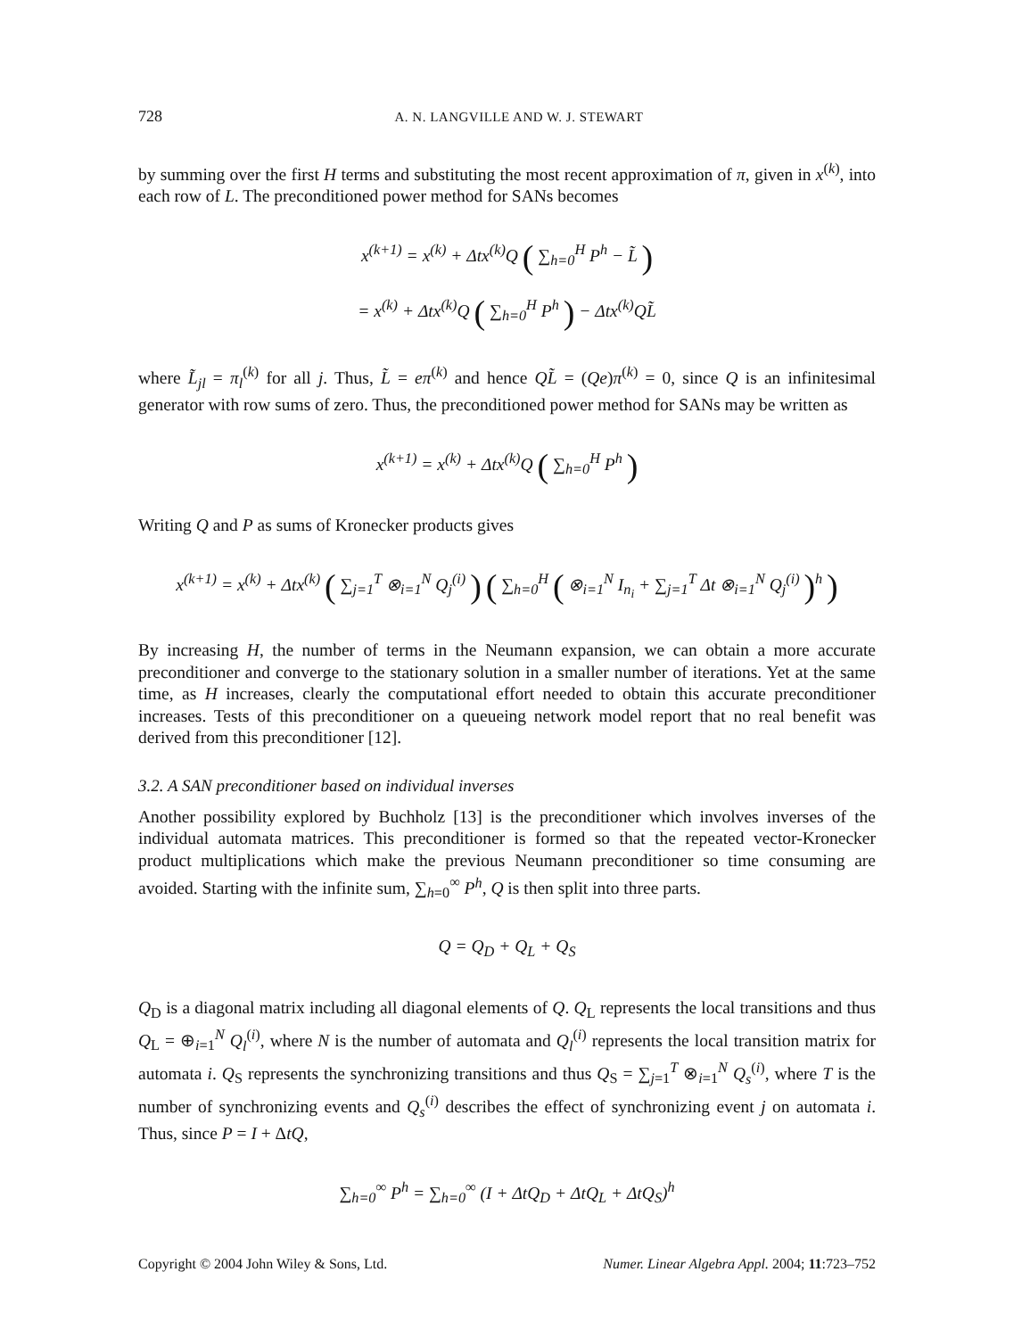728 A. N. LANGVILLE AND W. J. STEWART
by summing over the first H terms and substituting the most recent approximation of π, given in x<sup>(k)</sup>, into each row of L. The preconditioned power method for SANs becomes
x<sup>(k+1)</sup> = x<sup>(k)</sup> + Δtx<sup>(k)</sup>Q ( ∑<sub>h=0</sub><sup>H</sup> P<sup>h</sup> − L̃ )
= x<sup>(k)</sup> + Δtx<sup>(k)</sup>Q ( ∑<sub>h=0</sub><sup>H</sup> P<sup>h</sup> ) − Δtx<sup>(k)</sup>QL̃
where L̃<sub>jl</sub> = π<sub>l</sub><sup>(k)</sup> for all j. Thus, L̃ = eπ<sup>(k)</sup> and hence QL̃ = (Qe)π<sup>(k)</sup> = 0, since Q is an infinitesimal generator with row sums of zero. Thus, the preconditioned power method for SANs may be written as
x<sup>(k+1)</sup> = x<sup>(k)</sup> + Δtx<sup>(k)</sup>Q ( ∑<sub>h=0</sub><sup>H</sup> P<sup>h</sup> )
Writing Q and P as sums of Kronecker products gives
x<sup>(k+1)</sup> = x<sup>(k)</sup> + Δtx<sup>(k)</sup> ( ∑<sub>j=1</sub><sup>T</sup> ⊗<sub>i=1</sub><sup>N</sup> Q<sub>j</sub><sup>(i)</sup> ) ( ∑<sub>h=0</sub><sup>H</sup> ( ⊗<sub>i=1</sub><sup>N</sup> I<sub>n<sub>i</sub></sub> + ∑<sub>j=1</sub><sup>T</sup> Δt ⊗<sub>i=1</sub><sup>N</sup> Q<sub>j</sub><sup>(i)</sup> )<sup>h</sup> )
By increasing H, the number of terms in the Neumann expansion, we can obtain a more accurate preconditioner and converge to the stationary solution in a smaller number of iterations. Yet at the same time, as H increases, clearly the computational effort needed to obtain this accurate preconditioner increases. Tests of this preconditioner on a queueing network model report that no real benefit was derived from this preconditioner [12].
3.2. A SAN preconditioner based on individual inverses
Another possibility explored by Buchholz [13] is the preconditioner which involves inverses of the individual automata matrices. This preconditioner is formed so that the repeated vector-Kronecker product multiplications which make the previous Neumann preconditioner so time consuming are avoided. Starting with the infinite sum, ∑<sub>h=0</sub><sup>∞</sup> P<sup>h</sup>, Q is then split into three parts.
Q = Q<sub>D</sub> + Q<sub>L</sub> + Q<sub>S</sub>
Q<sub>D</sub> is a diagonal matrix including all diagonal elements of Q. Q<sub>L</sub> represents the local transitions and thus Q<sub>L</sub> = ⊕<sub>i=1</sub><sup>N</sup> Q<sub>l</sub><sup>(i)</sup>, where N is the number of automata and Q<sub>l</sub><sup>(i)</sup> represents the local transition matrix for automata i. Q<sub>S</sub> represents the synchronizing transitions and thus Q<sub>S</sub> = ∑<sub>j=1</sub><sup>T</sup> ⊗<sub>i=1</sub><sup>N</sup> Q<sub>s</sub><sup>(i)</sup>, where T is the number of synchronizing events and Q<sub>s</sub><sup>(i)</sup> describes the effect of synchronizing event j on automata i. Thus, since P = I + ΔtQ,
∑<sub>h=0</sub><sup>∞</sup> P<sup>h</sup> = ∑<sub>h=0</sub><sup>∞</sup> (I + ΔtQ<sub>D</sub> + ΔtQ<sub>L</sub> + ΔtQ<sub>S</sub>)<sup>h</sup>
Copyright © 2004 John Wiley & Sons, Ltd. Numer. Linear Algebra Appl. 2004; 11:723–752